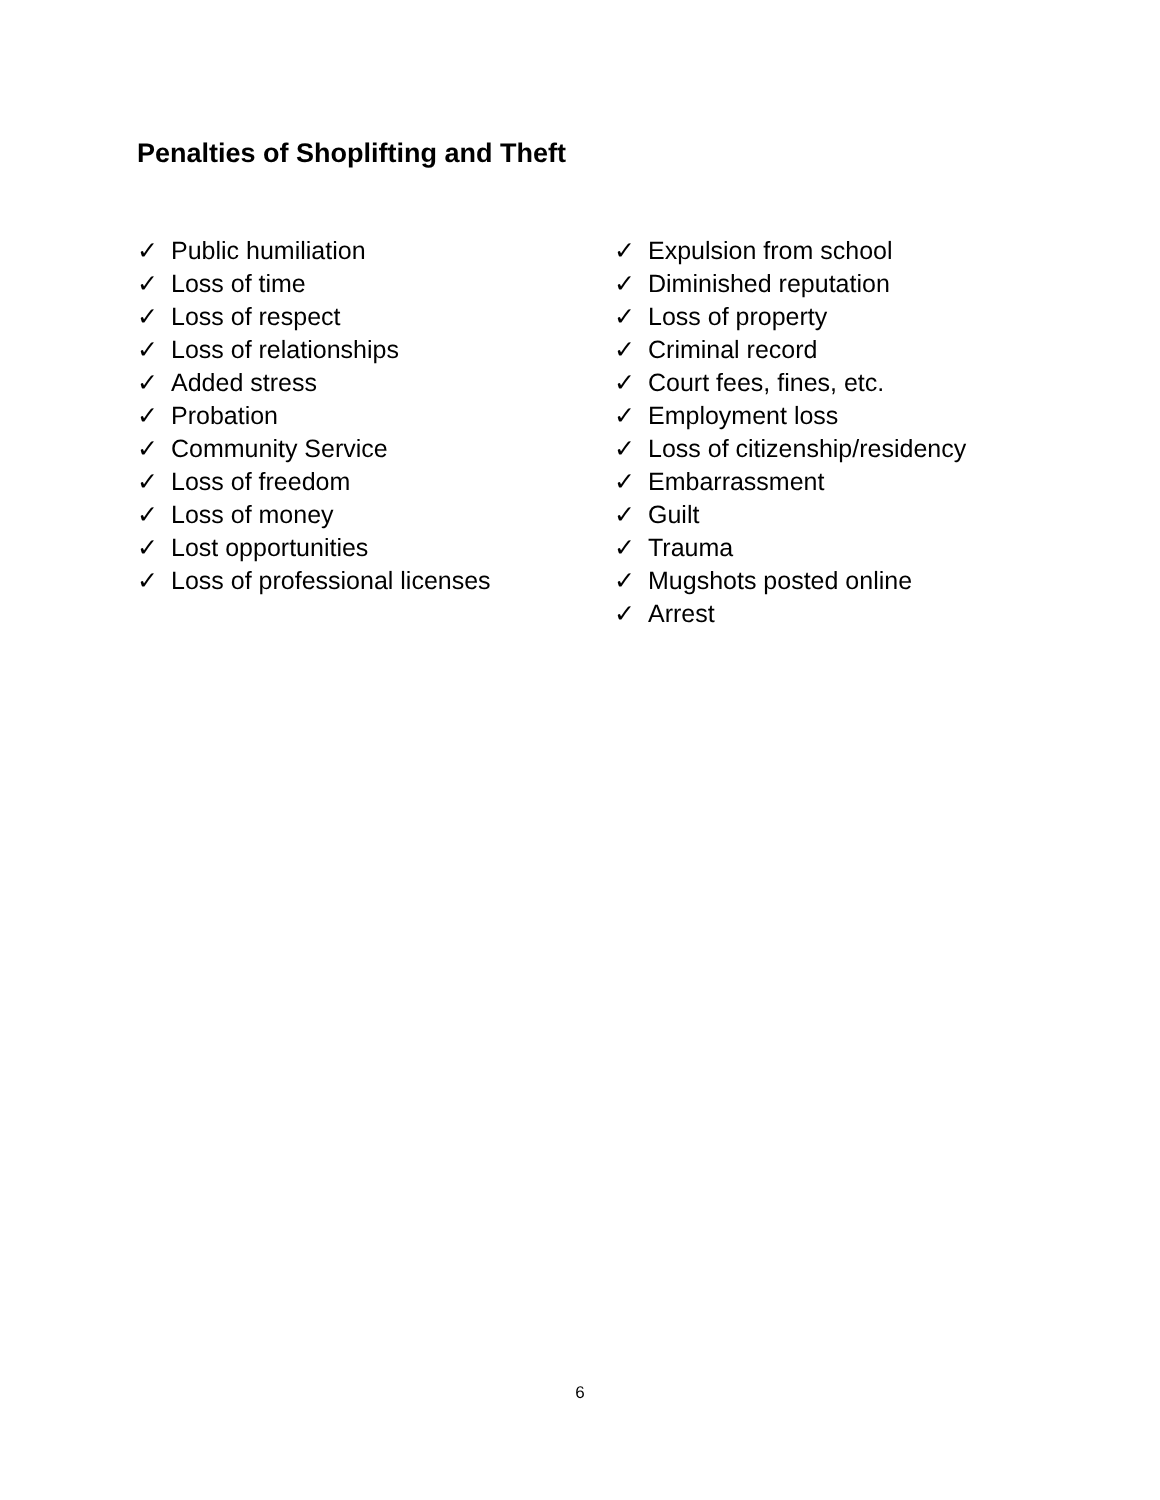Penalties of Shoplifting and Theft
✓ Public humiliation
✓ Loss of time
✓ Loss of respect
✓ Loss of relationships
✓ Added stress
✓ Probation
✓ Community Service
✓ Loss of freedom
✓ Loss of money
✓ Lost opportunities
✓ Loss of professional licenses
✓ Expulsion from school
✓ Diminished reputation
✓ Loss of property
✓ Criminal record
✓ Court fees, fines, etc.
✓ Employment loss
✓ Loss of citizenship/residency
✓ Embarrassment
✓ Guilt
✓ Trauma
✓ Mugshots posted online
✓ Arrest
6